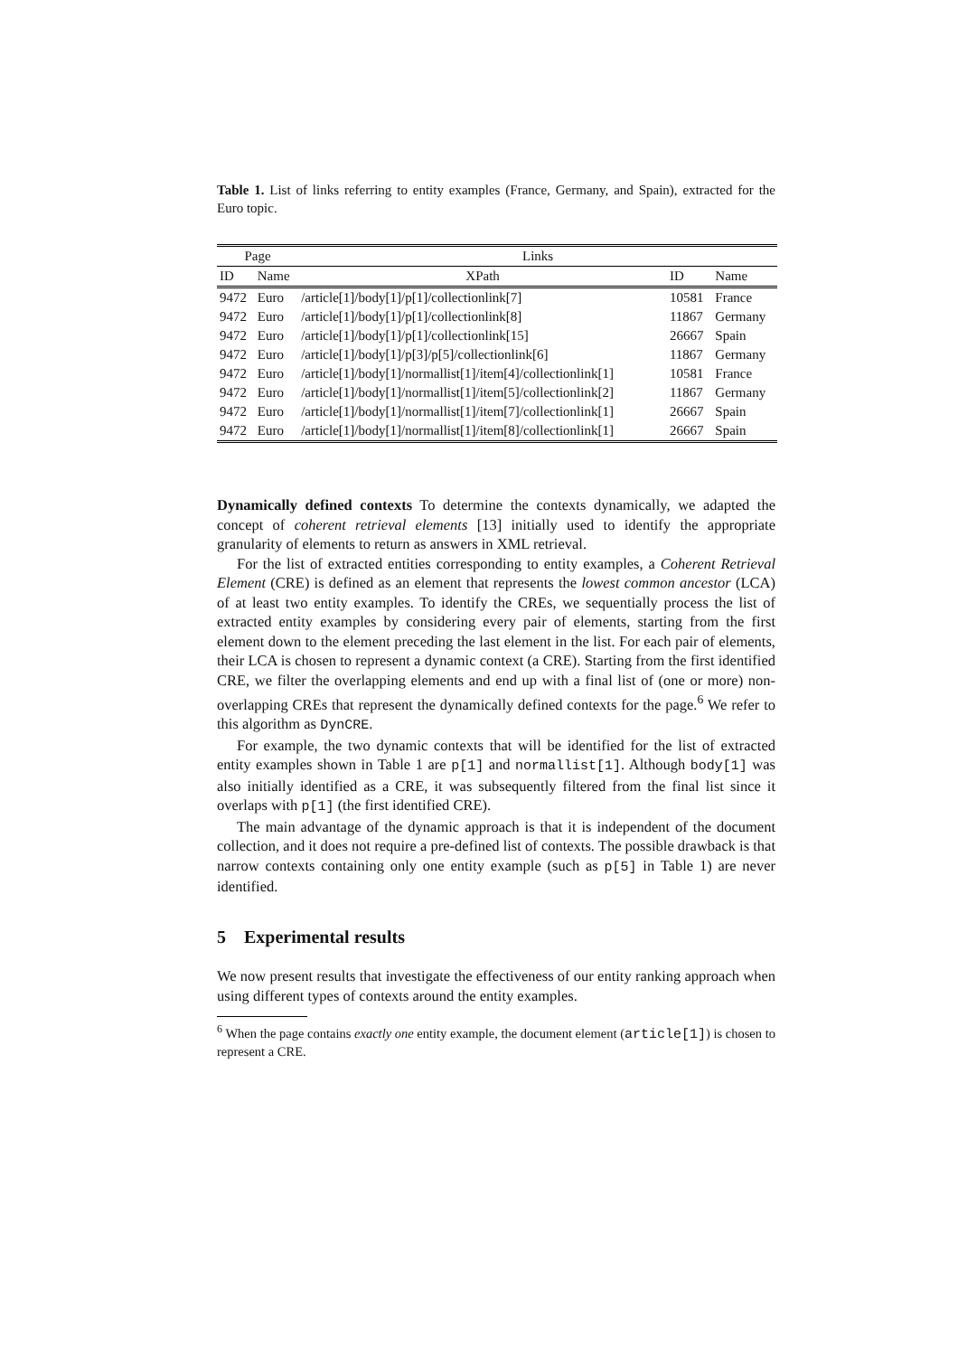Table 1. List of links referring to entity examples (France, Germany, and Spain), extracted for the Euro topic.
| Page | | Links | | |
| --- | --- | --- | --- | --- |
| ID | Name | XPath | ID | Name |
| 9472 | Euro | /article[1]/body[1]/p[1]/collectionlink[7] | 10581 | France |
| 9472 | Euro | /article[1]/body[1]/p[1]/collectionlink[8] | 11867 | Germany |
| 9472 | Euro | /article[1]/body[1]/p[1]/collectionlink[15] | 26667 | Spain |
| 9472 | Euro | /article[1]/body[1]/p[3]/p[5]/collectionlink[6] | 11867 | Germany |
| 9472 | Euro | /article[1]/body[1]/normallist[1]/item[4]/collectionlink[1] | 10581 | France |
| 9472 | Euro | /article[1]/body[1]/normallist[1]/item[5]/collectionlink[2] | 11867 | Germany |
| 9472 | Euro | /article[1]/body[1]/normallist[1]/item[7]/collectionlink[1] | 26667 | Spain |
| 9472 | Euro | /article[1]/body[1]/normallist[1]/item[8]/collectionlink[1] | 26667 | Spain |
Dynamically defined contexts To determine the contexts dynamically, we adapted the concept of coherent retrieval elements [13] initially used to identify the appropriate granularity of elements to return as answers in XML retrieval.
For the list of extracted entities corresponding to entity examples, a Coherent Retrieval Element (CRE) is defined as an element that represents the lowest common ancestor (LCA) of at least two entity examples. To identify the CREs, we sequentially process the list of extracted entity examples by considering every pair of elements, starting from the first element down to the element preceding the last element in the list. For each pair of elements, their LCA is chosen to represent a dynamic context (a CRE). Starting from the first identified CRE, we filter the overlapping elements and end up with a final list of (one or more) non-overlapping CREs that represent the dynamically defined contexts for the page.<sup>6</sup> We refer to this algorithm as DynCRE.
For example, the two dynamic contexts that will be identified for the list of extracted entity examples shown in Table 1 are p[1] and normallist[1]. Although body[1] was also initially identified as a CRE, it was subsequently filtered from the final list since it overlaps with p[1] (the first identified CRE).
The main advantage of the dynamic approach is that it is independent of the document collection, and it does not require a pre-defined list of contexts. The possible drawback is that narrow contexts containing only one entity example (such as p[5] in Table 1) are never identified.
5 Experimental results
We now present results that investigate the effectiveness of our entity ranking approach when using different types of contexts around the entity examples.
<sup>6</sup> When the page contains exactly one entity example, the document element (article[1]) is chosen to represent a CRE.